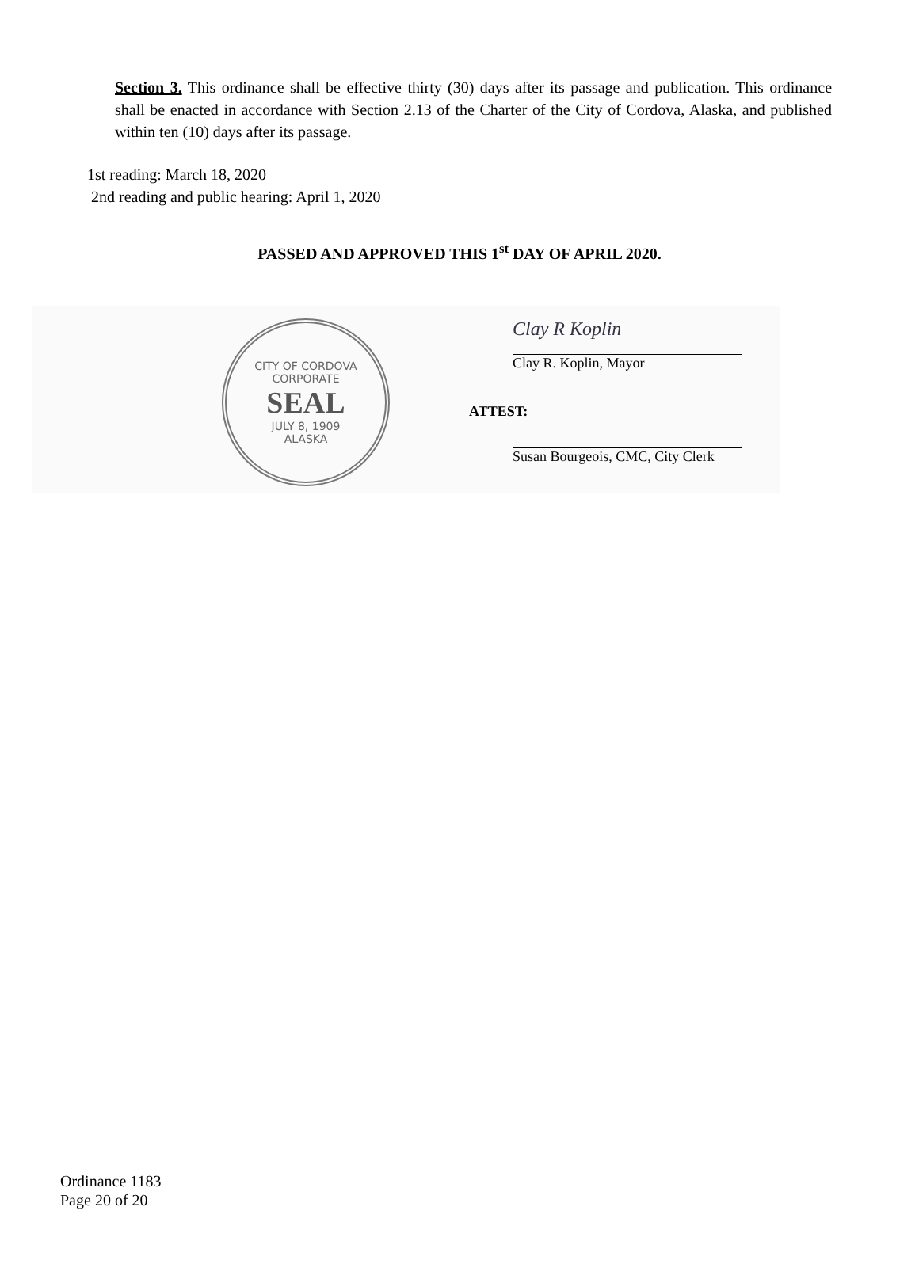Section 3. This ordinance shall be effective thirty (30) days after its passage and publication. This ordinance shall be enacted in accordance with Section 2.13 of the Charter of the City of Cordova, Alaska, and published within ten (10) days after its passage.
1st reading: March 18, 2020
2nd reading and public hearing: April 1, 2020
PASSED AND APPROVED THIS 1<sup>st</sup> DAY OF APRIL 2020.
CITY OF CORDOVA
CORPORATE
SEAL
JULY 8, 1909
ALASKA
Clay R Koplin
Clay R. Koplin, Mayor
ATTEST:
Susan Bourgeois, CMC, City Clerk
Ordinance 1183
Page 20 of 20